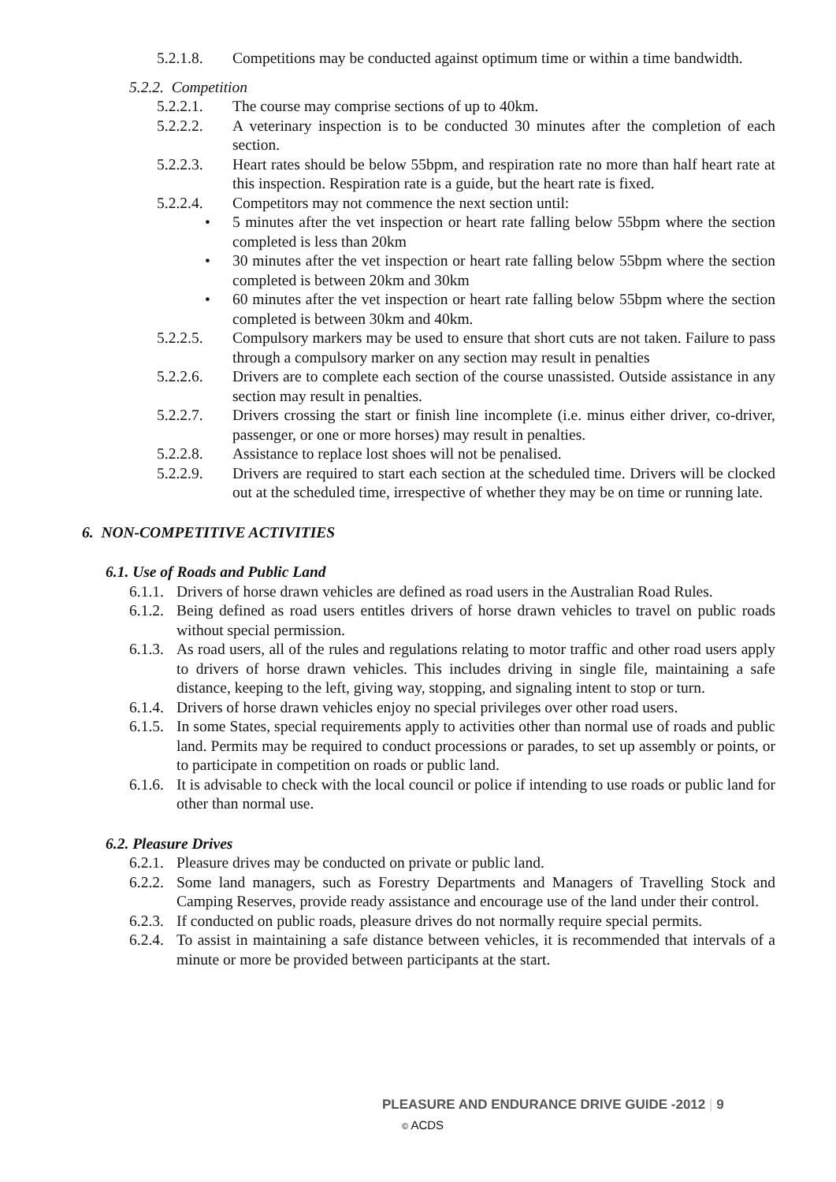5.2.1.8. Competitions may be conducted against optimum time or within a time bandwidth.
5.2.2. Competition
5.2.2.1. The course may comprise sections of up to 40km.
5.2.2.2. A veterinary inspection is to be conducted 30 minutes after the completion of each section.
5.2.2.3. Heart rates should be below 55bpm, and respiration rate no more than half heart rate at this inspection. Respiration rate is a guide, but the heart rate is fixed.
5.2.2.4. Competitors may not commence the next section until:
• 5 minutes after the vet inspection or heart rate falling below 55bpm where the section completed is less than 20km
• 30 minutes after the vet inspection or heart rate falling below 55bpm where the section completed is between 20km and 30km
• 60 minutes after the vet inspection or heart rate falling below 55bpm where the section completed is between 30km and 40km.
5.2.2.5. Compulsory markers may be used to ensure that short cuts are not taken. Failure to pass through a compulsory marker on any section may result in penalties
5.2.2.6. Drivers are to complete each section of the course unassisted. Outside assistance in any section may result in penalties.
5.2.2.7. Drivers crossing the start or finish line incomplete (i.e. minus either driver, co-driver, passenger, or one or more horses) may result in penalties.
5.2.2.8. Assistance to replace lost shoes will not be penalised.
5.2.2.9. Drivers are required to start each section at the scheduled time. Drivers will be clocked out at the scheduled time, irrespective of whether they may be on time or running late.
6. NON-COMPETITIVE ACTIVITIES
6.1. Use of Roads and Public Land
6.1.1. Drivers of horse drawn vehicles are defined as road users in the Australian Road Rules.
6.1.2. Being defined as road users entitles drivers of horse drawn vehicles to travel on public roads without special permission.
6.1.3. As road users, all of the rules and regulations relating to motor traffic and other road users apply to drivers of horse drawn vehicles. This includes driving in single file, maintaining a safe distance, keeping to the left, giving way, stopping, and signaling intent to stop or turn.
6.1.4. Drivers of horse drawn vehicles enjoy no special privileges over other road users.
6.1.5. In some States, special requirements apply to activities other than normal use of roads and public land. Permits may be required to conduct processions or parades, to set up assembly or points, or to participate in competition on roads or public land.
6.1.6. It is advisable to check with the local council or police if intending to use roads or public land for other than normal use.
6.2. Pleasure Drives
6.2.1. Pleasure drives may be conducted on private or public land.
6.2.2. Some land managers, such as Forestry Departments and Managers of Travelling Stock and Camping Reserves, provide ready assistance and encourage use of the land under their control.
6.2.3. If conducted on public roads, pleasure drives do not normally require special permits.
6.2.4. To assist in maintaining a safe distance between vehicles, it is recommended that intervals of a minute or more be provided between participants at the start.
PLEASURE AND ENDURANCE DRIVE GUIDE -2012 | 9
© ACDS